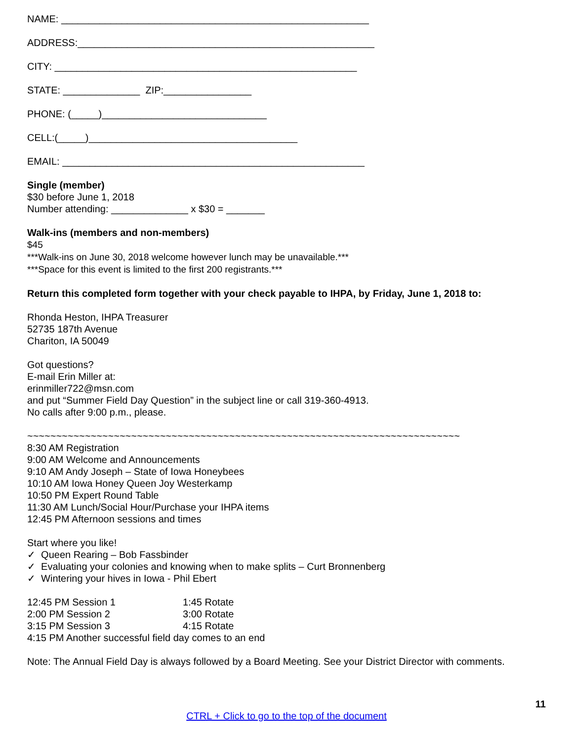NAME: ________________________________________________________
ADDRESS:______________________________________________________
CITY: _______________________________________________________
STATE: ______________ ZIP:________________
PHONE: (_____)______________________________
CELL:(_____)______________________________________
EMAIL: _______________________________________________________
Single (member)
$30 before June 1, 2018
Number attending: ______________ x $30 = _______
Walk-ins (members and non-members)
$45
***Walk-ins on June 30, 2018 welcome however lunch may be unavailable.***
***Space for this event is limited to the first 200 registrants.***
Return this completed form together with your check payable to IHPA, by Friday, June 1, 2018 to:
Rhonda Heston, IHPA Treasurer
52735 187th Avenue
Chariton, IA 50049
Got questions?
E-mail Erin Miller at:
erinmiller722@msn.com
and put “Summer Field Day Question” in the subject line or call 319-360-4913.
No calls after 9:00 p.m., please.
~~~~~~~~~~~~~~~~~~~~~~~~~~~~~~~~~~~~~~~~~~~~~~~~~~~~~~~~~~~~~~~~~~~~~~~~~~~
8:30 AM Registration
9:00 AM Welcome and Announcements
9:10 AM Andy Joseph – State of Iowa Honeybees
10:10 AM Iowa Honey Queen Joy Westerkamp
10:50 PM Expert Round Table
11:30 AM Lunch/Social Hour/Purchase your IHPA items
12:45 PM Afternoon sessions and times
Start where you like!
✓ Queen Rearing – Bob Fassbinder
✓ Evaluating your colonies and knowing when to make splits – Curt Bronnenberg
✓ Wintering your hives in Iowa - Phil Ebert
| 12:45 PM Session 1 | 1:45 Rotate |
| 2:00 PM Session 2 | 3:00 Rotate |
| 3:15 PM Session 3 | 4:15 Rotate |
| 4:15 PM Another successful field day comes to an end | |
Note: The Annual Field Day is always followed by a Board Meeting. See your District Director with comments.
11
CTRL + Click to go to the top of the document